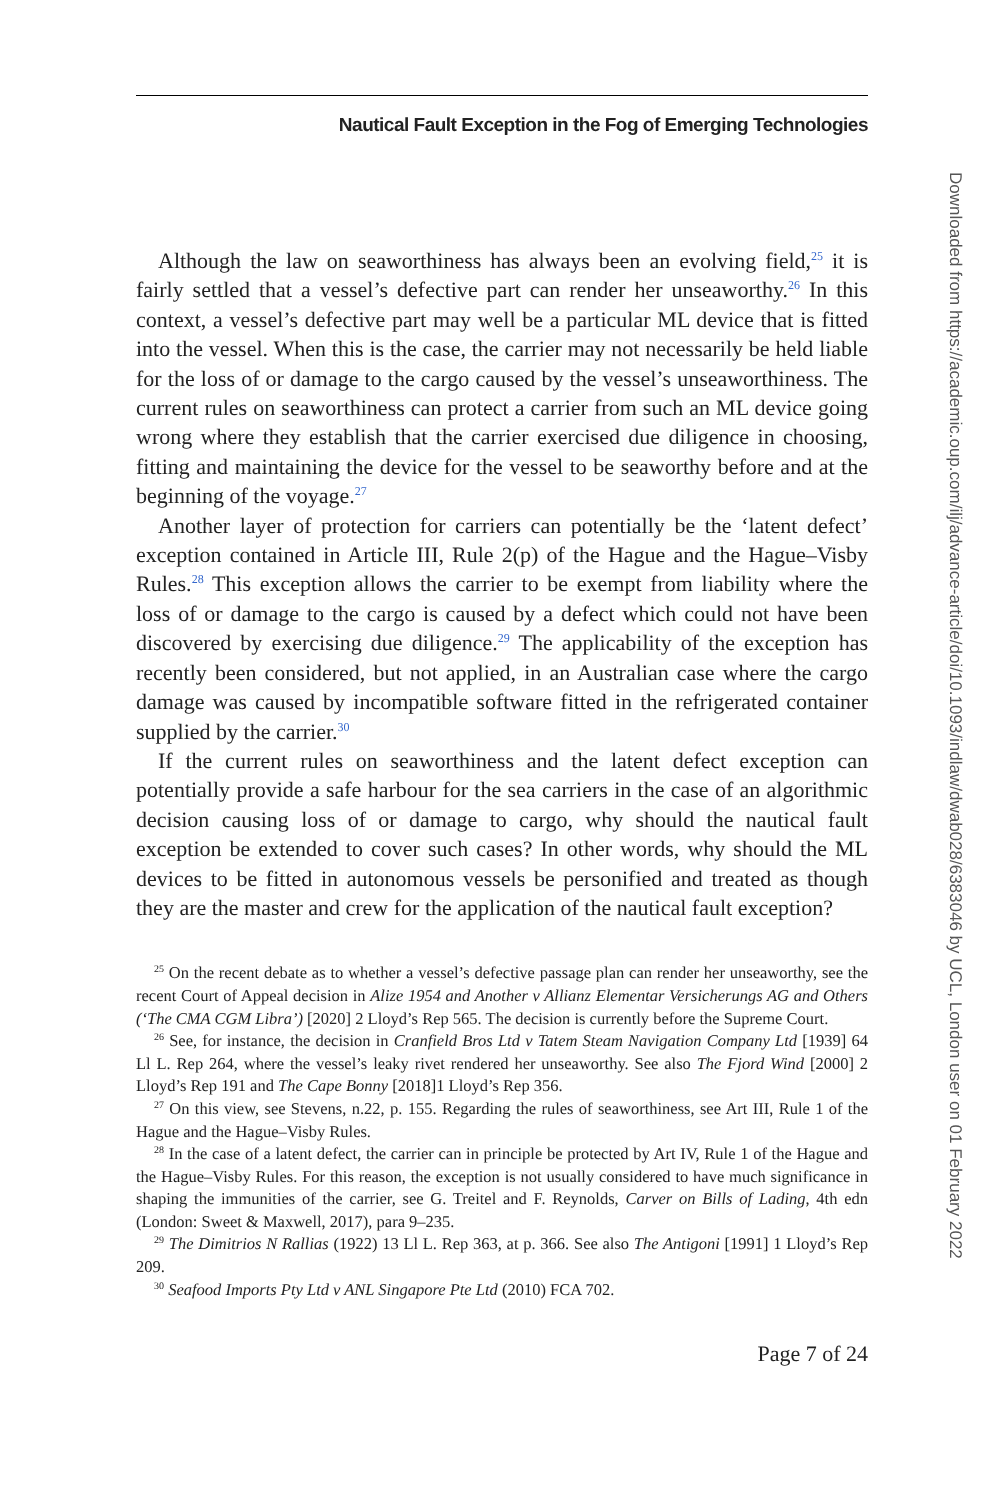Nautical Fault Exception in the Fog of Emerging Technologies
Although the law on seaworthiness has always been an evolving field,<sup>25</sup> it is fairly settled that a vessel’s defective part can render her unseaworthy.<sup>26</sup> In this context, a vessel’s defective part may well be a particular ML device that is fitted into the vessel. When this is the case, the carrier may not necessarily be held liable for the loss of or damage to the cargo caused by the vessel’s unseaworthiness. The current rules on seaworthiness can protect a carrier from such an ML device going wrong where they establish that the carrier exercised due diligence in choosing, fitting and maintaining the device for the vessel to be seaworthy before and at the beginning of the voyage.<sup>27</sup>
Another layer of protection for carriers can potentially be the ‘latent defect’ exception contained in Article III, Rule 2(p) of the Hague and the Hague–Visby Rules.<sup>28</sup> This exception allows the carrier to be exempt from liability where the loss of or damage to the cargo is caused by a defect which could not have been discovered by exercising due diligence.<sup>29</sup> The applicability of the exception has recently been considered, but not applied, in an Australian case where the cargo damage was caused by incompatible software fitted in the refrigerated container supplied by the carrier.<sup>30</sup>
If the current rules on seaworthiness and the latent defect exception can potentially provide a safe harbour for the sea carriers in the case of an algorithmic decision causing loss of or damage to cargo, why should the nautical fault exception be extended to cover such cases? In other words, why should the ML devices to be fitted in autonomous vessels be personified and treated as though they are the master and crew for the application of the nautical fault exception?
<sup>25</sup> On the recent debate as to whether a vessel’s defective passage plan can render her unseaworthy, see the recent Court of Appeal decision in Alize 1954 and Another v Allianz Elementar Versicherungs AG and Others (‘The CMA CGM Libra’) [2020] 2 Lloyd’s Rep 565. The decision is currently before the Supreme Court.
<sup>26</sup> See, for instance, the decision in Cranfield Bros Ltd v Tatem Steam Navigation Company Ltd [1939] 64 Ll L. Rep 264, where the vessel’s leaky rivet rendered her unseaworthy. See also The Fjord Wind [2000] 2 Lloyd’s Rep 191 and The Cape Bonny [2018]1 Lloyd’s Rep 356.
<sup>27</sup> On this view, see Stevens, n.22, p. 155. Regarding the rules of seaworthiness, see Art III, Rule 1 of the Hague and the Hague–Visby Rules.
<sup>28</sup> In the case of a latent defect, the carrier can in principle be protected by Art IV, Rule 1 of the Hague and the Hague–Visby Rules. For this reason, the exception is not usually considered to have much significance in shaping the immunities of the carrier, see G. Treitel and F. Reynolds, Carver on Bills of Lading, 4th edn (London: Sweet & Maxwell, 2017), para 9–235.
<sup>29</sup> The Dimitrios N Rallias (1922) 13 Ll L. Rep 363, at p. 366. See also The Antigoni [1991] 1 Lloyd’s Rep 209.
<sup>30</sup> Seafood Imports Pty Ltd v ANL Singapore Pte Ltd (2010) FCA 702.
Page 7 of 24
Downloaded from https://academic.oup.com/ilj/advance-article/doi/10.1093/indlaw/dwab028/6383046 by UCL, London user on 01 February 2022